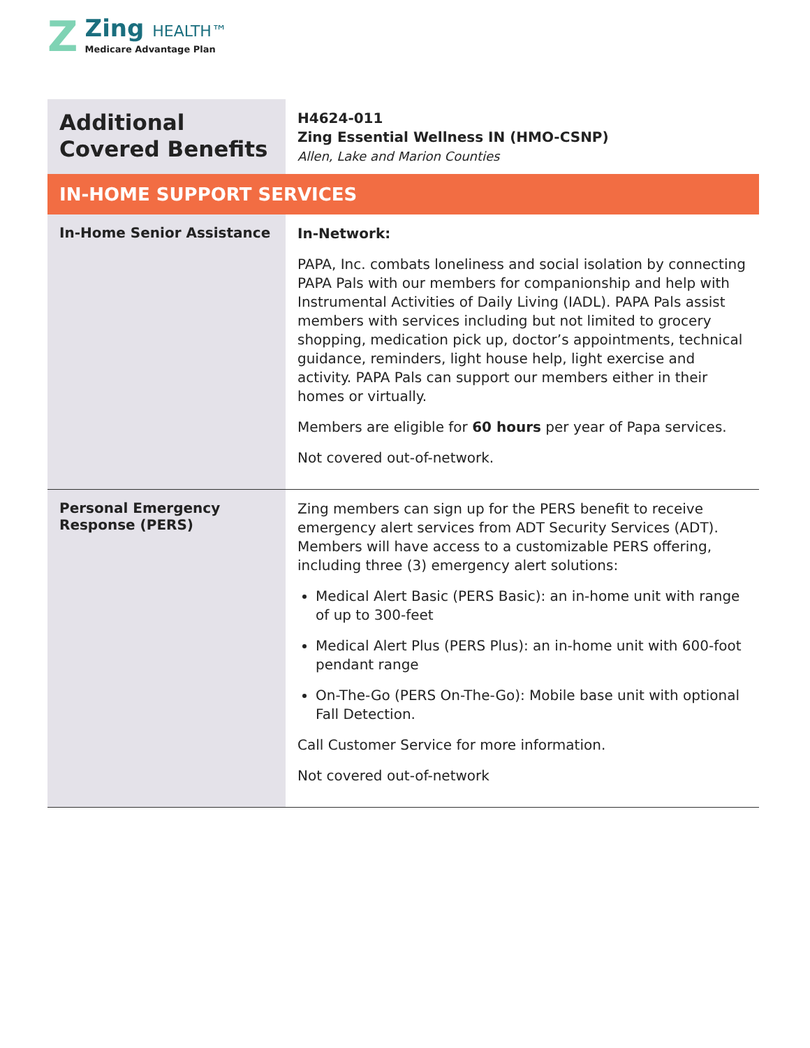Z
Zing HEALTH™
Medicare Advantage Plan
| Additional Covered Benefits | H4624-011 Zing Essential Wellness IN (HMO-CSNP) Allen, Lake and Marion Counties |
| IN-HOME SUPPORT SERVICES | |
| In-Home Senior Assistance | In-Network: PAPA, Inc. combats loneliness and social isolation by connecting PAPA Pals with our members for companionship and help with Instrumental Activities of Daily Living (IADL). PAPA Pals assist members with services including but not limited to grocery shopping, medication pick up, doctor’s appointments, technical guidance, reminders, light house help, light exercise and activity. PAPA Pals can support our members either in their homes or virtually. Members are eligible for 60 hours per year of Papa services. Not covered out-of-network. |
| Personal Emergency Response (PERS) | Zing members can sign up for the PERS benefit to receive emergency alert services from ADT Security Services (ADT). Members will have access to a customizable PERS offering, including three (3) emergency alert solutions: Medical Alert Basic (PERS Basic): an in-home unit with range of up to 300-feet Medical Alert Plus (PERS Plus): an in-home unit with 600-foot pendant range On-The-Go (PERS On-The-Go): Mobile base unit with optional Fall Detection. Call Customer Service for more information. Not covered out-of-network |